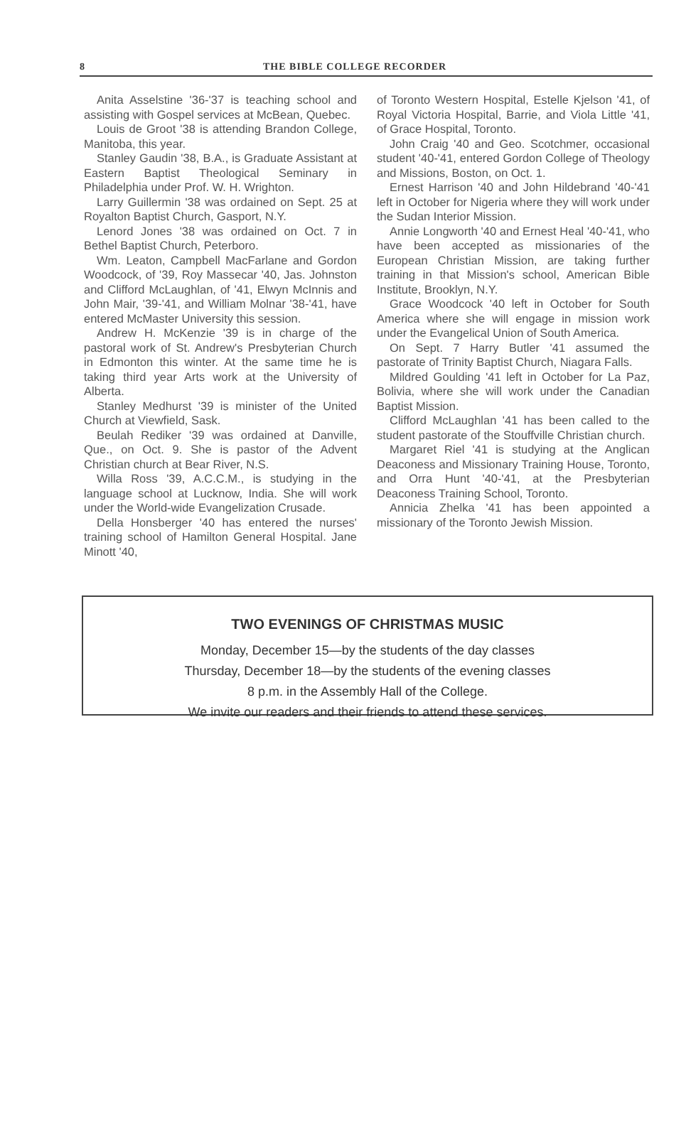8 THE BIBLE COLLEGE RECORDER
Anita Asselstine '36-'37 is teaching school and assisting with Gospel services at McBean, Quebec.
Louis de Groot '38 is attending Brandon College, Manitoba, this year.
Stanley Gaudin '38, B.A., is Graduate Assistant at Eastern Baptist Theological Seminary in Philadelphia under Prof. W. H. Wrighton.
Larry Guillermin '38 was ordained on Sept. 25 at Royalton Baptist Church, Gasport, N.Y.
Lenord Jones '38 was ordained on Oct. 7 in Bethel Baptist Church, Peterboro.
Wm. Leaton, Campbell MacFarlane and Gordon Woodcock, of '39, Roy Massecar '40, Jas. Johnston and Clifford McLaughlan, of '41, Elwyn McInnis and John Mair, '39-'41, and William Molnar '38-'41, have entered McMaster University this session.
Andrew H. McKenzie '39 is in charge of the pastoral work of St. Andrew's Presbyterian Church in Edmonton this winter. At the same time he is taking third year Arts work at the University of Alberta.
Stanley Medhurst '39 is minister of the United Church at Viewfield, Sask.
Beulah Rediker '39 was ordained at Danville, Que., on Oct. 9. She is pastor of the Advent Christian church at Bear River, N.S.
Willa Ross '39, A.C.C.M., is studying in the language school at Lucknow, India. She will work under the World-wide Evangelization Crusade.
Della Honsberger '40 has entered the nurses' training school of Hamilton General Hospital. Jane Minott '40,
of Toronto Western Hospital, Estelle Kjelson '41, of Royal Victoria Hospital, Barrie, and Viola Little '41, of Grace Hospital, Toronto.
John Craig '40 and Geo. Scotchmer, occasional student '40-'41, entered Gordon College of Theology and Missions, Boston, on Oct. 1.
Ernest Harrison '40 and John Hildebrand '40-'41 left in October for Nigeria where they will work under the Sudan Interior Mission.
Annie Longworth '40 and Ernest Heal '40-'41, who have been accepted as missionaries of the European Christian Mission, are taking further training in that Mission's school, American Bible Institute, Brooklyn, N.Y.
Grace Woodcock '40 left in October for South America where she will engage in mission work under the Evangelical Union of South America.
On Sept. 7 Harry Butler '41 assumed the pastorate of Trinity Baptist Church, Niagara Falls.
Mildred Goulding '41 left in October for La Paz, Bolivia, where she will work under the Canadian Baptist Mission.
Clifford McLaughlan '41 has been called to the student pastorate of the Stouffville Christian church.
Margaret Riel '41 is studying at the Anglican Deaconess and Missionary Training House, Toronto, and Orra Hunt '40-'41, at the Presbyterian Deaconess Training School, Toronto.
Annicia Zhelka '41 has been appointed a missionary of the Toronto Jewish Mission.
TWO EVENINGS OF CHRISTMAS MUSIC
Monday, December 15—by the students of the day classes
Thursday, December 18—by the students of the evening classes
8 p.m. in the Assembly Hall of the College.
We invite our readers and their friends to attend these services.